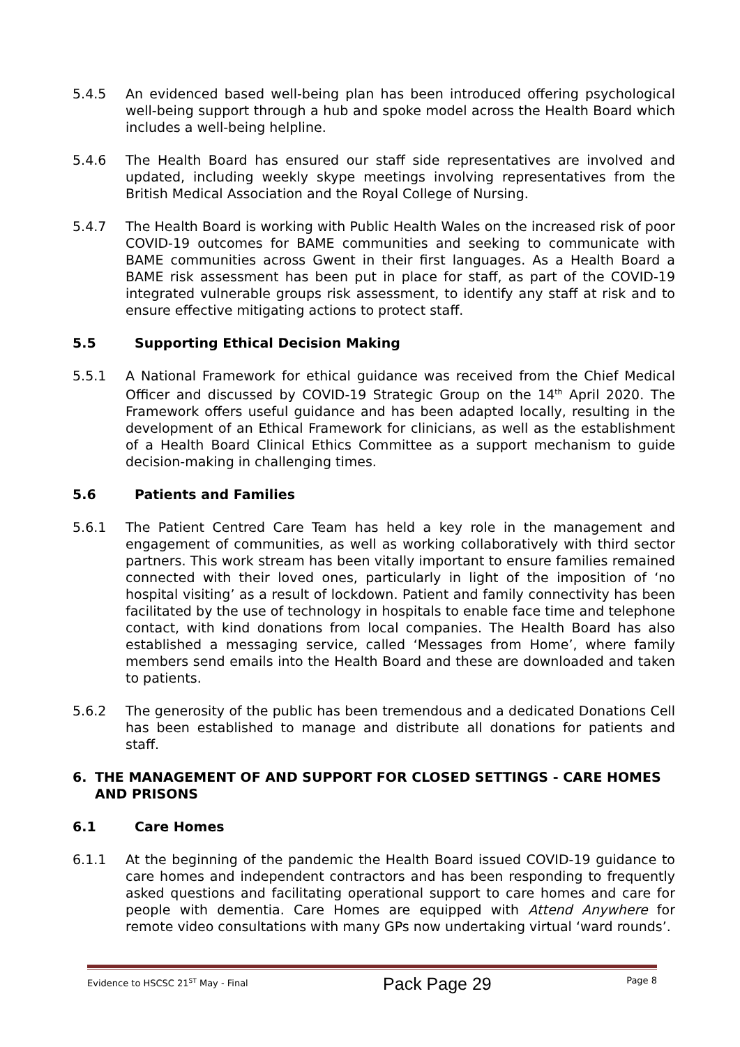5.4.5 An evidenced based well-being plan has been introduced offering psychological well-being support through a hub and spoke model across the Health Board which includes a well-being helpline.
5.4.6 The Health Board has ensured our staff side representatives are involved and updated, including weekly skype meetings involving representatives from the British Medical Association and the Royal College of Nursing.
5.4.7 The Health Board is working with Public Health Wales on the increased risk of poor COVID-19 outcomes for BAME communities and seeking to communicate with BAME communities across Gwent in their first languages. As a Health Board a BAME risk assessment has been put in place for staff, as part of the COVID-19 integrated vulnerable groups risk assessment, to identify any staff at risk and to ensure effective mitigating actions to protect staff.
5.5 Supporting Ethical Decision Making
5.5.1 A National Framework for ethical guidance was received from the Chief Medical Officer and discussed by COVID-19 Strategic Group on the 14<sup>th</sup> April 2020. The Framework offers useful guidance and has been adapted locally, resulting in the development of an Ethical Framework for clinicians, as well as the establishment of a Health Board Clinical Ethics Committee as a support mechanism to guide decision-making in challenging times.
5.6 Patients and Families
5.6.1 The Patient Centred Care Team has held a key role in the management and engagement of communities, as well as working collaboratively with third sector partners. This work stream has been vitally important to ensure families remained connected with their loved ones, particularly in light of the imposition of ‘no hospital visiting’ as a result of lockdown. Patient and family connectivity has been facilitated by the use of technology in hospitals to enable face time and telephone contact, with kind donations from local companies. The Health Board has also established a messaging service, called ‘Messages from Home’, where family members send emails into the Health Board and these are downloaded and taken to patients.
5.6.2 The generosity of the public has been tremendous and a dedicated Donations Cell has been established to manage and distribute all donations for patients and staff.
6. THE MANAGEMENT OF AND SUPPORT FOR CLOSED SETTINGS - CARE HOMES AND PRISONS
6.1 Care Homes
6.1.1 At the beginning of the pandemic the Health Board issued COVID-19 guidance to care homes and independent contractors and has been responding to frequently asked questions and facilitating operational support to care homes and care for people with dementia. Care Homes are equipped with Attend Anywhere for remote video consultations with many GPs now undertaking virtual ‘ward rounds’.
Evidence to HSCSC 21<sup>ST</sup> May - Final Pack Page 29 Page 8